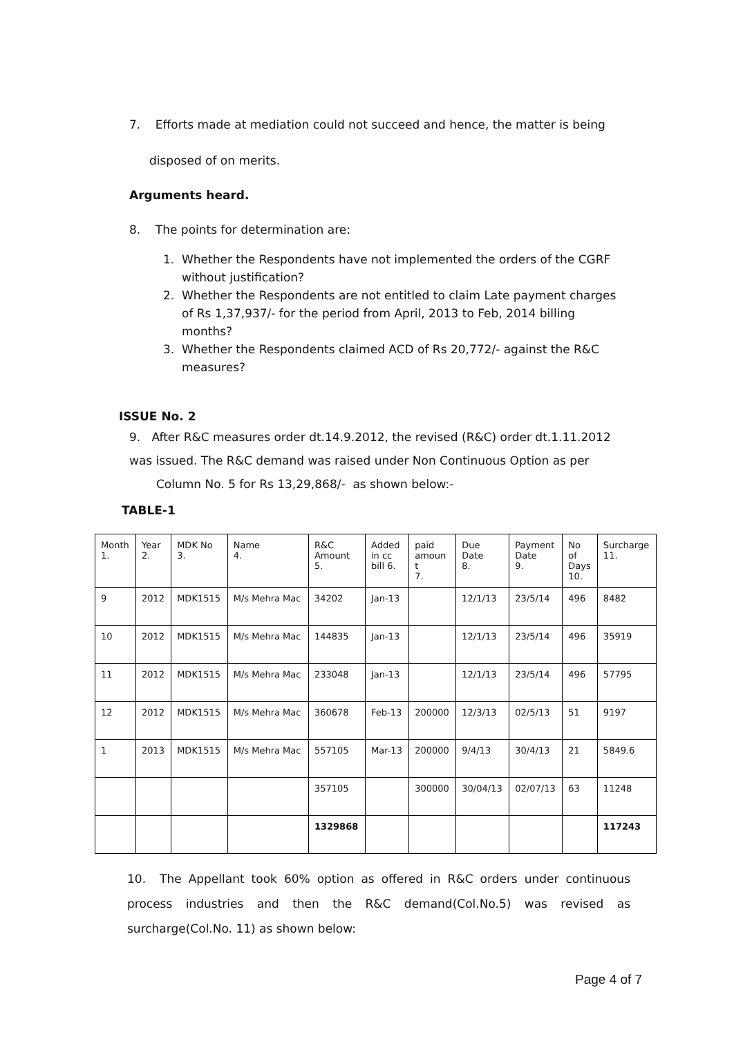7. Efforts made at mediation could not succeed and hence, the matter is being
disposed of on merits.
Arguments heard.
8. The points for determination are:
1. Whether the Respondents have not implemented the orders of the CGRF
without justification?
2. Whether the Respondents are not entitled to claim Late payment charges
of Rs 1,37,937/- for the period from April, 2013 to Feb, 2014 billing
months?
3. Whether the Respondents claimed ACD of Rs 20,772/- against the R&C
measures?
ISSUE No. 2
9. After R&C measures order dt.14.9.2012, the revised (R&C) order dt.1.11.2012
was issued. The R&C demand was raised under Non Continuous Option as per
Column No. 5 for Rs 13,29,868/- as shown below:-
TABLE-1
| Month 1. | Year 2. | MDK No 3. | Name 4. | R&C Amount 5. | Added in cc bill 6. | paid amoun t 7. | Due Date 8. | Payment Date 9. | No of Days 10. | Surcharge 11. |
| 9 | 2012 | MDK1515 | M/s Mehra Mac | 34202 | Jan-13 | | 12/1/13 | 23/5/14 | 496 | 8482 |
| 10 | 2012 | MDK1515 | M/s Mehra Mac | 144835 | Jan-13 | | 12/1/13 | 23/5/14 | 496 | 35919 |
| 11 | 2012 | MDK1515 | M/s Mehra Mac | 233048 | Jan-13 | | 12/1/13 | 23/5/14 | 496 | 57795 |
| 12 | 2012 | MDK1515 | M/s Mehra Mac | 360678 | Feb-13 | 200000 | 12/3/13 | 02/5/13 | 51 | 9197 |
| 1 | 2013 | MDK1515 | M/s Mehra Mac | 557105 | Mar-13 | 200000 | 9/4/13 | 30/4/13 | 21 | 5849.6 |
| | | | | 357105 | | 300000 | 30/04/13 | 02/07/13 | 63 | 11248 |
| | | | | 1329868 | | | | | | 117243 |
10. The Appellant took 60% option as offered in R&C orders under continuous process industries and then the R&C demand(Col.No.5) was revised as surcharge(Col.No. 11) as shown below:
Page 4 of 7